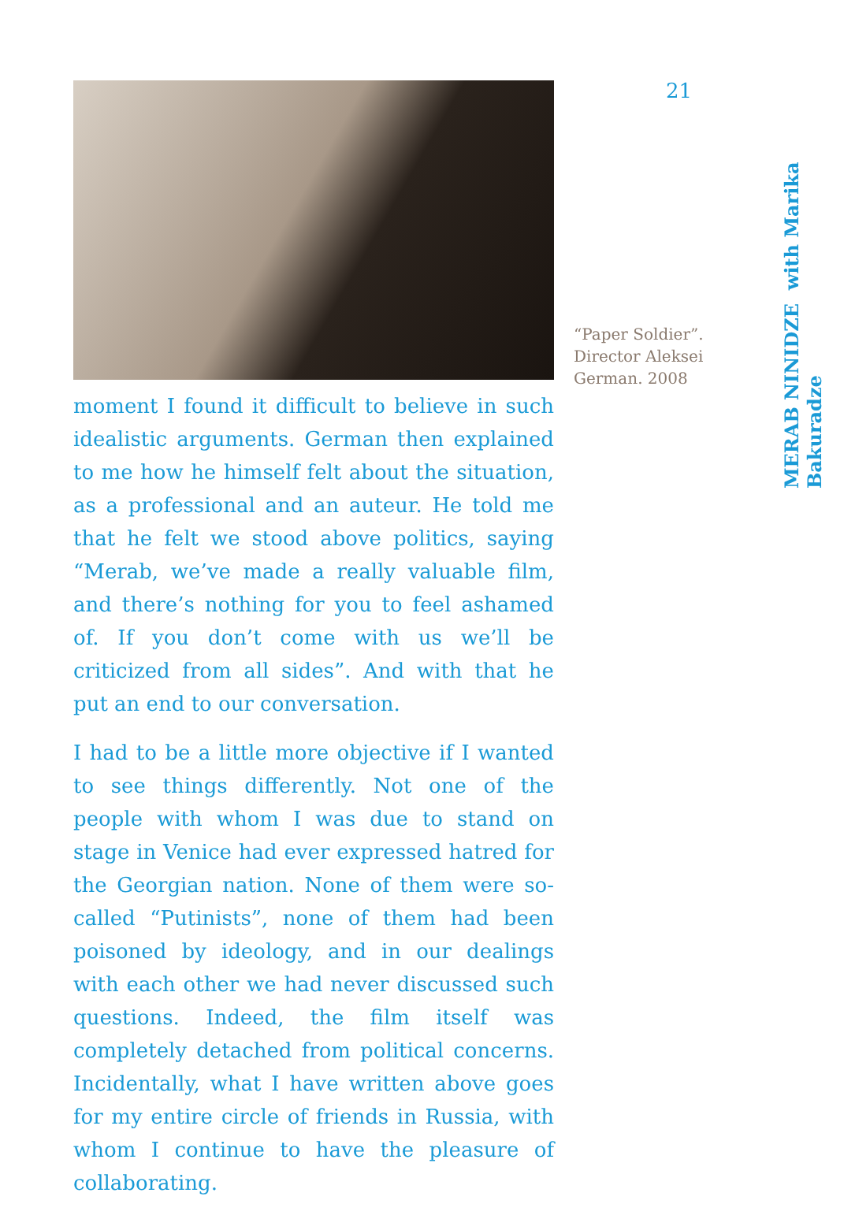moment I found it difficult to believe in such idealistic arguments. German then explained to me how he himself felt about the situation, as a professional and an auteur. He told me that he felt we stood above politics, saying “Merab, we’ve made a really valuable film, and there’s nothing for you to feel ashamed of. If you don’t come with us we’ll be criticized from all sides”. And with that he put an end to our conversation.
I had to be a little more objective if I wanted to see things differently. Not one of the people with whom I was due to stand on stage in Venice had ever expressed hatred for the Georgian nation. None of them were so-called “Putinists”, none of them had been poisoned by ideology, and in our dealings with each other we had never discussed such questions. Indeed, the film itself was completely detached from political concerns. Incidentally, what I have written above goes for my entire circle of friends in Russia, with whom I continue to have the pleasure of collaborating.
21
“Paper Soldier”. Director Aleksei German. 2008
MERAB NINIDZE with Marika Bakuradze